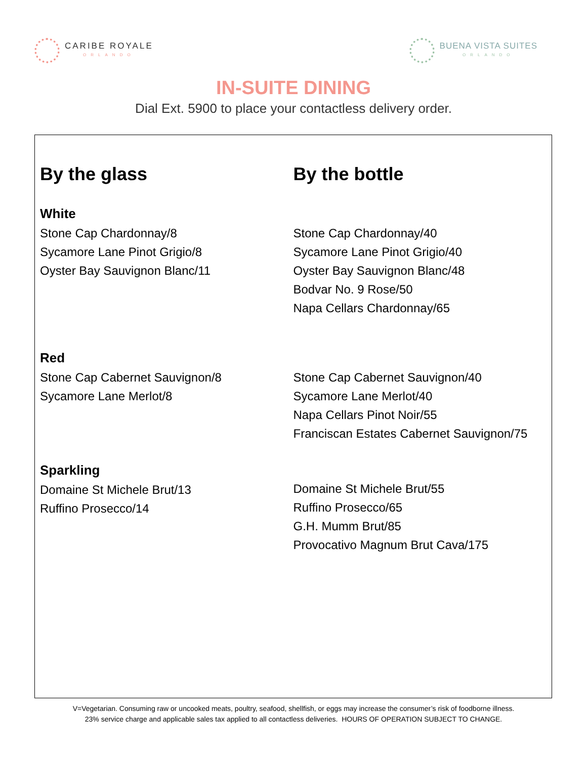CARIBE ROYALE
ORLANDO
BUENA VISTA SUITES
ORLANDO
IN-SUITE DINING
Dial Ext. 5900 to place your contactless delivery order.
By the glass
White
Stone Cap Chardonnay/8
Sycamore Lane Pinot Grigio/8
Oyster Bay Sauvignon Blanc/11
Red
Stone Cap Cabernet Sauvignon/8
Sycamore Lane Merlot/8
Sparkling
Domaine St Michele Brut/13
Ruffino Prosecco/14
By the bottle
Stone Cap Chardonnay/40
Sycamore Lane Pinot Grigio/40
Oyster Bay Sauvignon Blanc/48
Bodvar No. 9 Rose/50
Napa Cellars Chardonnay/65
Stone Cap Cabernet Sauvignon/40
Sycamore Lane Merlot/40
Napa Cellars Pinot Noir/55
Franciscan Estates Cabernet Sauvignon/75
Domaine St Michele Brut/55
Ruffino Prosecco/65
G.H. Mumm Brut/85
Provocativo Magnum Brut Cava/175
V=Vegetarian. Consuming raw or uncooked meats, poultry, seafood, shellfish, or eggs may increase the consumer’s risk of foodborne illness.
23% service charge and applicable sales tax applied to all contactless deliveries. HOURS OF OPERATION SUBJECT TO CHANGE.